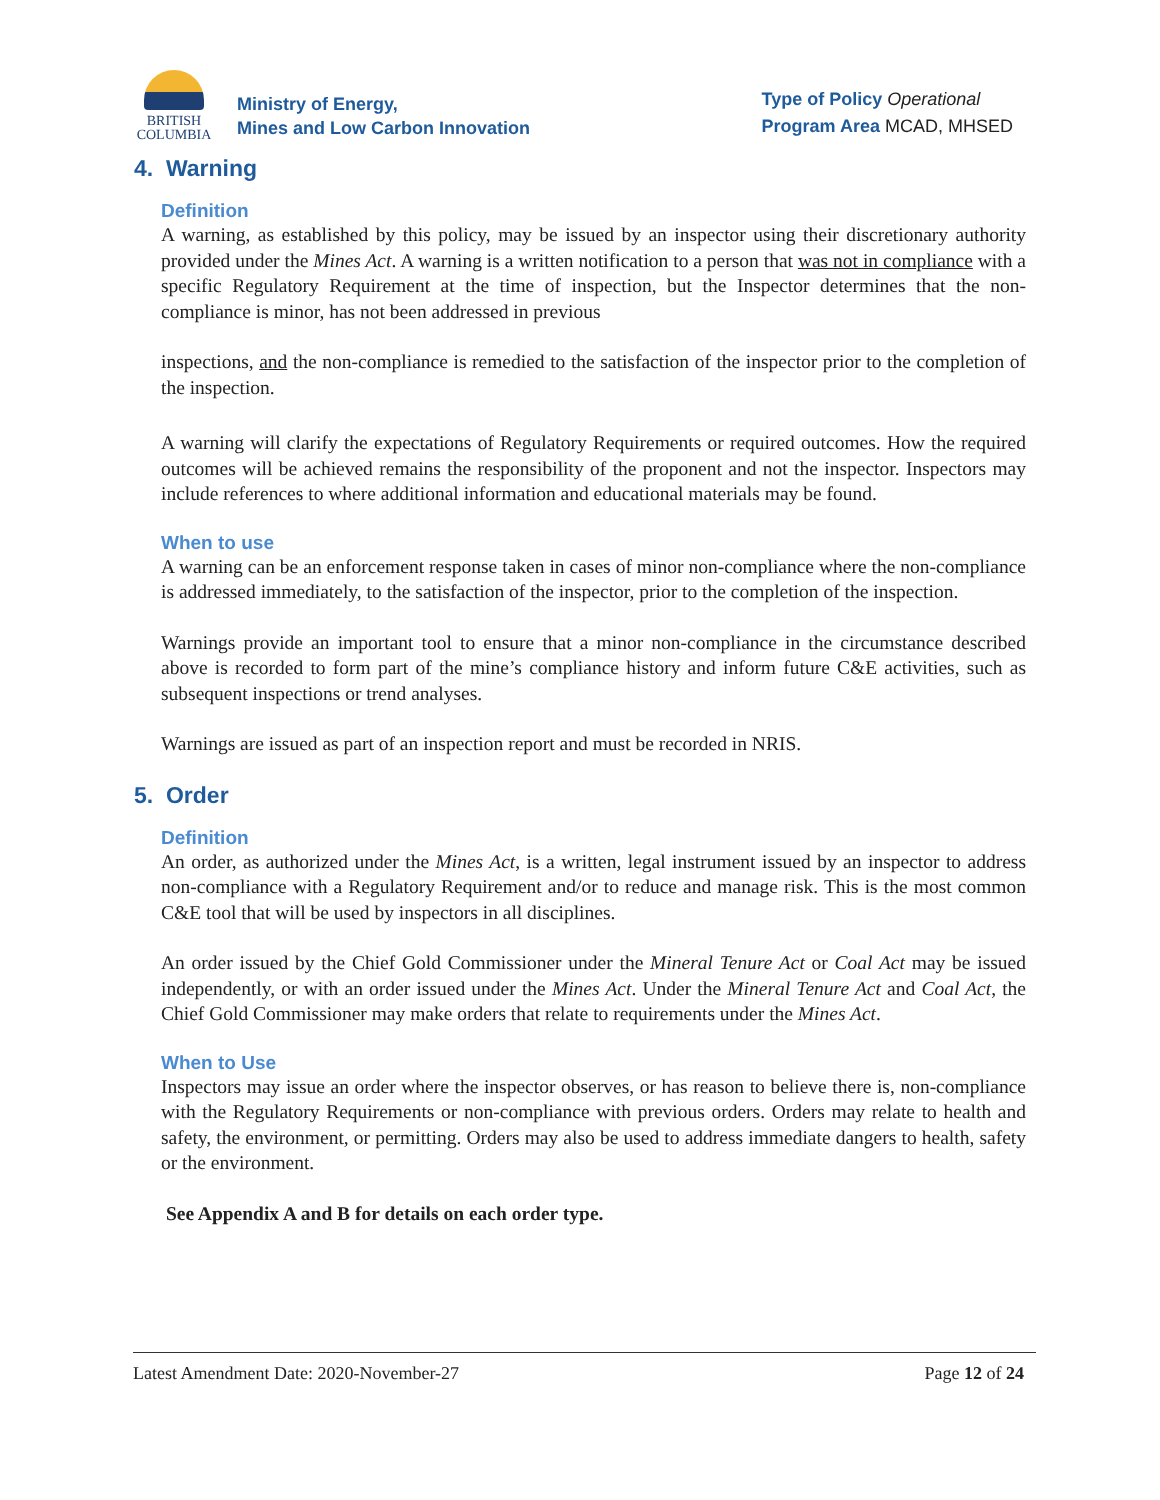BRITISH
COLUMBIA
Ministry of Energy,
Mines and Low Carbon Innovation
Type of Policy Operational
Program Area MCAD, MHSED
4. Warning
Definition
A warning, as established by this policy, may be issued by an inspector using their discretionary authority provided under the Mines Act. A warning is a written notification to a person that was not in compliance with a specific Regulatory Requirement at the time of inspection, but the Inspector determines that the non-compliance is minor, has not been addressed in previous
inspections, and the non-compliance is remedied to the satisfaction of the inspector prior to the completion of the inspection.
A warning will clarify the expectations of Regulatory Requirements or required outcomes. How the required outcomes will be achieved remains the responsibility of the proponent and not the inspector. Inspectors may include references to where additional information and educational materials may be found.
When to use
A warning can be an enforcement response taken in cases of minor non-compliance where the non-compliance is addressed immediately, to the satisfaction of the inspector, prior to the completion of the inspection.
Warnings provide an important tool to ensure that a minor non-compliance in the circumstance described above is recorded to form part of the mine’s compliance history and inform future C&E activities, such as subsequent inspections or trend analyses.
Warnings are issued as part of an inspection report and must be recorded in NRIS.
5. Order
Definition
An order, as authorized under the Mines Act, is a written, legal instrument issued by an inspector to address non-compliance with a Regulatory Requirement and/or to reduce and manage risk. This is the most common C&E tool that will be used by inspectors in all disciplines.
An order issued by the Chief Gold Commissioner under the Mineral Tenure Act or Coal Act may be issued independently, or with an order issued under the Mines Act. Under the Mineral Tenure Act and Coal Act, the Chief Gold Commissioner may make orders that relate to requirements under the Mines Act.
When to Use
Inspectors may issue an order where the inspector observes, or has reason to believe there is, non-compliance with the Regulatory Requirements or non-compliance with previous orders. Orders may relate to health and safety, the environment, or permitting. Orders may also be used to address immediate dangers to health, safety or the environment.
See Appendix A and B for details on each order type.
Latest Amendment Date: 2020-November-27 Page 12 of 24